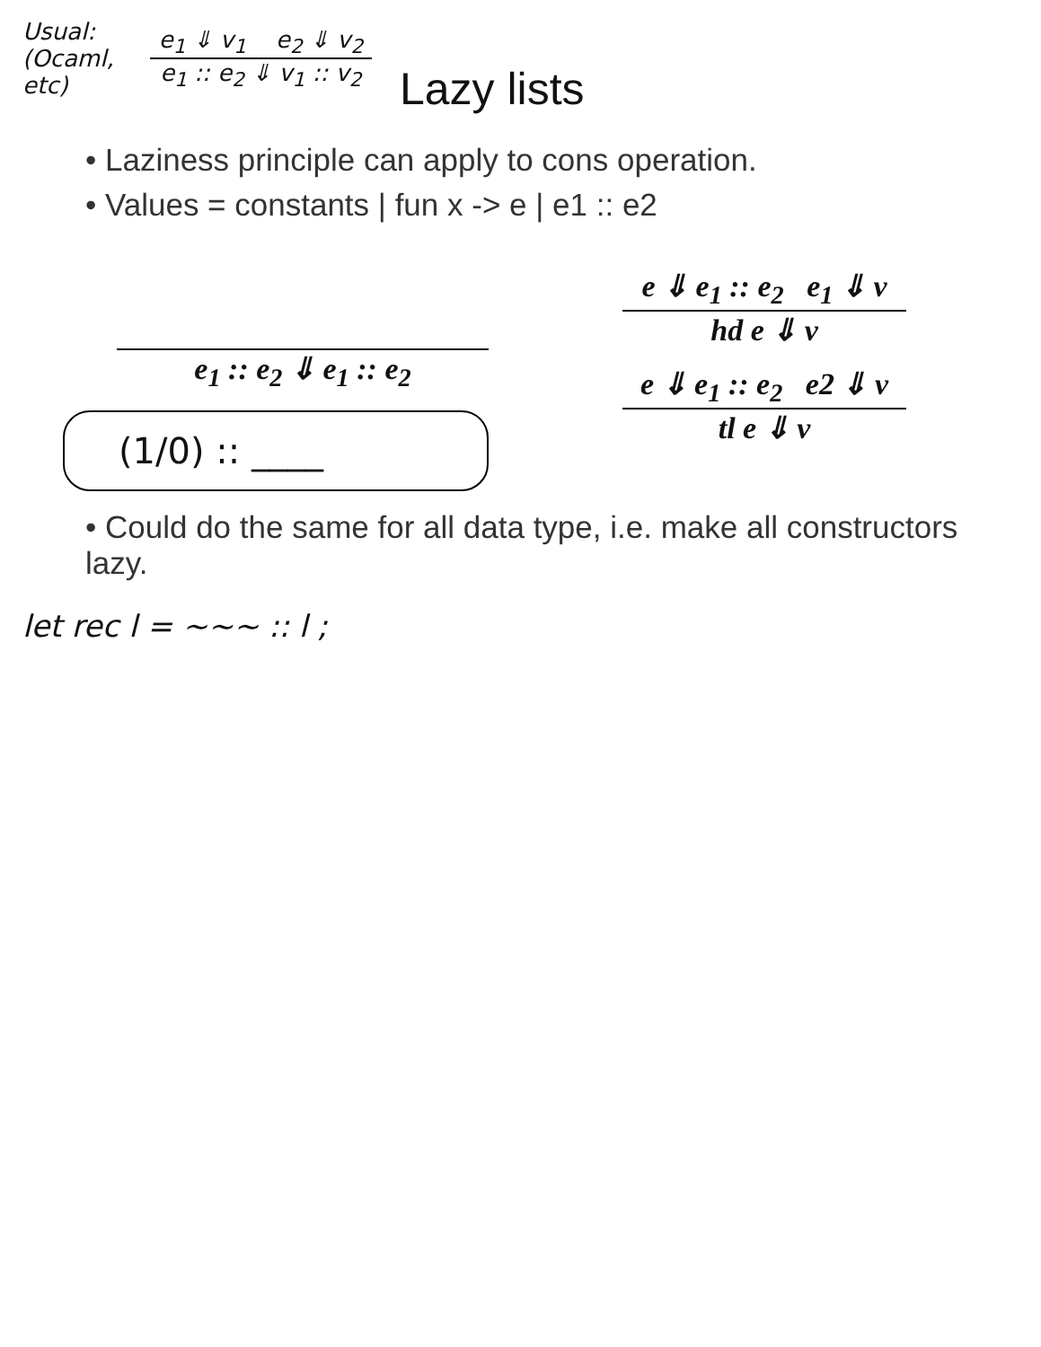Usual:
(Ocaml,
etc)
e<sub>1</sub> ⇓ v<sub>1</sub> e<sub>2</sub> ⇓ v<sub>2</sub>
e<sub>1</sub> :: e<sub>2</sub> ⇓ v<sub>1</sub> :: v<sub>2</sub>
Lazy lists
• Laziness principle can apply to cons operation.
• Values = constants | fun x -> e | e1 :: e2
e<sub>1</sub> :: e<sub>2</sub> ⇓ e<sub>1</sub> :: e<sub>2</sub>
(1/0) :: ____
e ⇓ e<sub>1</sub> :: e<sub>2</sub> e<sub>1</sub> ⇓ v
hd e ⇓ v
e ⇓ e<sub>1</sub> :: e<sub>2</sub> e2 ⇓ v
tl e ⇓ v
• Could do the same for all data type, i.e. make all constructors lazy.
let rec l = ~~~ :: l ;